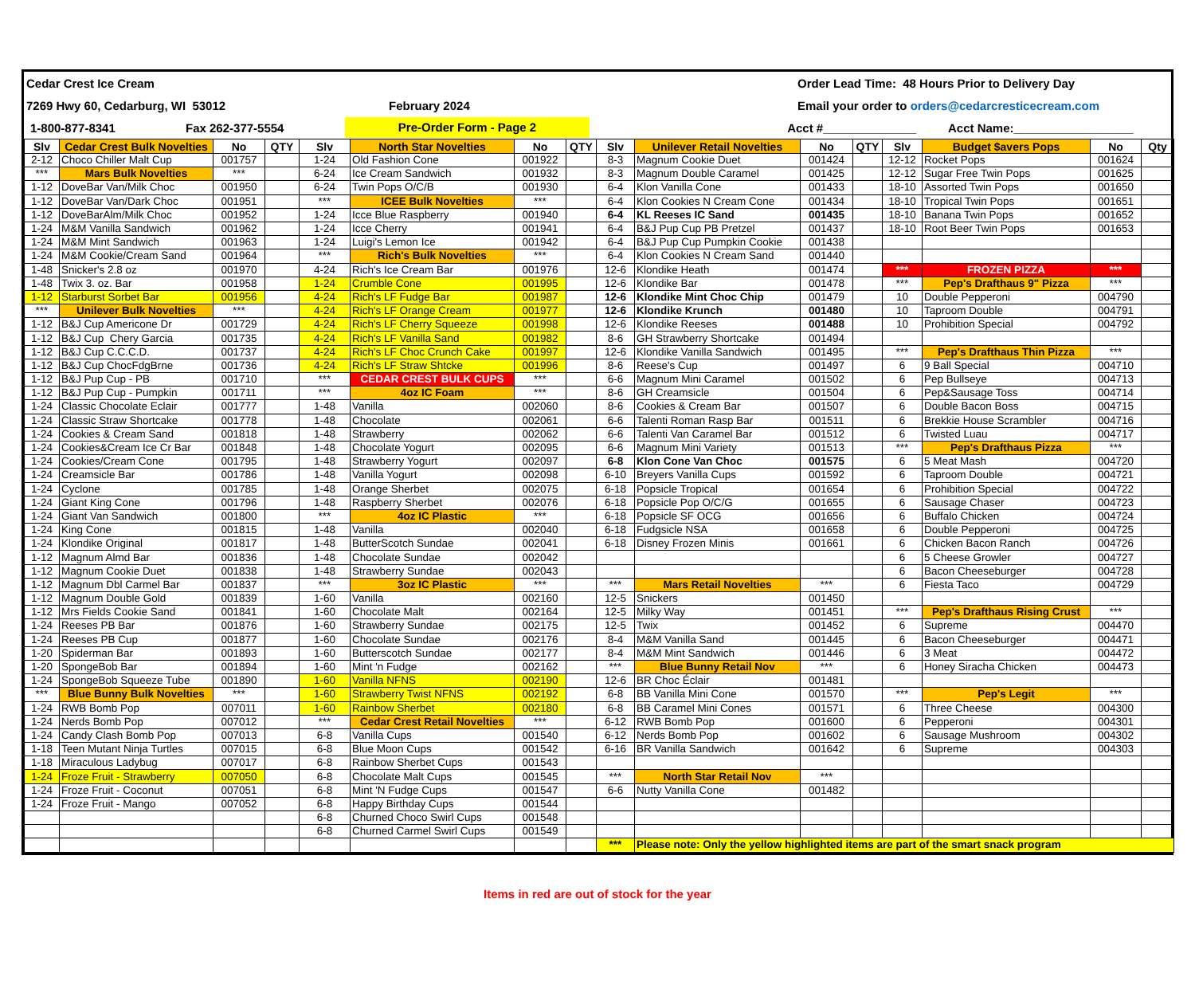Cedar Crest Ice Cream Order Lead Time: 48 Hours Prior to Delivery Day
7269 Hwy 60, Cedarburg, WI 53012 February 2024 Email your order to orders@cedarcresticecream.com
1-800-877-8341 Fax 262-377-5554 Pre-Order Form - Page 2 Acct #______________ Acct Name:__________________
| Slv | Cedar Crest Bulk Novelties | No | QTY | Slv | North Star Novelties | No | QTY | Slv | Unilever Retail Novelties | No | QTY | Slv | Budget $avers Pops | No | Qty |
| --- | --- | --- | --- | --- | --- | --- | --- | --- | --- | --- | --- | --- | --- | --- | --- |
| 2-12 | Choco Chiller Malt Cup | 001757 | | 1-24 | Old Fashion Cone | 001922 | | 8-3 | Magnum Cookie Duet | 001424 | | 12-12 | Rocket Pops | 001624 | |
| *** | Mars Bulk Novelties | *** | | 6-24 | Ice Cream Sandwich | 001932 | | 8-3 | Magnum Double Caramel | 001425 | | 12-12 | Sugar Free Twin Pops | 001625 | |
| 1-12 | DoveBar Van/Milk Choc | 001950 | | 6-24 | Twin Pops O/C/B | 001930 | | 6-4 | Klon Vanilla Cone | 001433 | | 18-10 | Assorted Twin Pops | 001650 | |
| 1-12 | DoveBar Van/Dark Choc | 001951 | | *** | ICEE Bulk Novelties | *** | | 6-4 | Klon Cookies N Cream Cone | 001434 | | 18-10 | Tropical Twin Pops | 001651 | |
| 1-12 | DoveBarAlm/Milk Choc | 001952 | | 1-24 | Icce Blue Raspberry | 001940 | | 6-4 | KL Reeses IC Sand | 001435 | | 18-10 | Banana Twin Pops | 001652 | |
| 1-24 | M&M Vanilla Sandwich | 001962 | | 1-24 | Icce Cherry | 001941 | | 6-4 | B&J Pup Cup PB Pretzel | 001437 | | 18-10 | Root Beer Twin Pops | 001653 | |
| 1-24 | M&M Mint Sandwich | 001963 | | 1-24 | Luigi's Lemon Ice | 001942 | | 6-4 | B&J Pup Cup Pumpkin Cookie | 001438 | | | | | |
| 1-24 | M&M Cookie/Cream Sand | 001964 | | *** | Rich's Bulk Novelties | *** | | 6-4 | Klon Cookies N Cream Sand | 001440 | | | | | |
| 1-48 | Snicker's 2.8 oz | 001970 | | 4-24 | Rich's Ice Cream Bar | 001976 | | 12-6 | Klondike Heath | 001474 | | *** | FROZEN PIZZA | *** | |
| 1-48 | Twix 3. oz. Bar | 001958 | | 1-24 | Crumble Cone | 001995 | | 12-6 | Klondike Bar | 001478 | | *** | Pep's Drafthaus 9" Pizza | *** | |
| 1-12 | Starburst Sorbet Bar | 001956 | | 4-24 | Rich's LF Fudge Bar | 001987 | | 12-6 | Klondike Mint Choc Chip | 001479 | | 10 | Double Pepperoni | 004790 | |
| *** | Unilever Bulk Novelties | *** | | 4-24 | Rich's LF Orange Cream | 001977 | | 12-6 | Klondike Krunch | 001480 | | 10 | Taproom Double | 004791 | |
| 1-12 | B&J Cup Americone Dr | 001729 | | 4-24 | Rich's LF Cherry Squeeze | 001998 | | 12-6 | Klondike Reeses | 001488 | | 10 | Prohibition Special | 004792 | |
| 1-12 | B&J Cup Chery Garcia | 001735 | | 4-24 | Rich's LF Vanilla Sand | 001982 | | 8-6 | GH Strawberry Shortcake | 001494 | | | | | |
| 1-12 | B&J Cup C.C.C.D. | 001737 | | 4-24 | Rich's LF Choc Crunch Cake | 001997 | | 12-6 | Klondike Vanilla Sandwich | 001495 | | *** | Pep's Drafthaus Thin Pizza | *** | |
| 1-12 | B&J Cup ChocFdgBrne | 001736 | | 4-24 | Rich's LF Straw Shtcke | 001996 | | 8-6 | Reese's Cup | 001497 | | 6 | 9 Ball Special | 004710 | |
| 1-12 | B&J Pup Cup - PB | 001710 | | *** | CEDAR CREST BULK CUPS | *** | | 6-6 | Magnum Mini Caramel | 001502 | | 6 | Pep Bullseye | 004713 | |
| 1-12 | B&J Pup Cup - Pumpkin | 001711 | | *** | 4oz IC Foam | *** | | 8-6 | GH Creamsicle | 001504 | | 6 | Pep&Sausage Toss | 004714 | |
| 1-24 | Classic Chocolate Eclair | 001777 | | 1-48 | Vanilla | 002060 | | 8-6 | Cookies & Cream Bar | 001507 | | 6 | Double Bacon Boss | 004715 | |
| 1-24 | Classic Straw Shortcake | 001778 | | 1-48 | Chocolate | 002061 | | 6-6 | Talenti Roman Rasp Bar | 001511 | | 6 | Brekkie House Scrambler | 004716 | |
| 1-24 | Cookies & Cream Sand | 001818 | | 1-48 | Strawberry | 002062 | | 6-6 | Talenti Van Caramel Bar | 001512 | | 6 | Twisted Luau | 004717 | |
| 1-24 | Cookies&Cream Ice Cr Bar | 001848 | | 1-48 | Chocolate Yogurt | 002095 | | 6-6 | Magnum Mini Variety | 001513 | | *** | Pep's Drafthaus Pizza | *** | |
| 1-24 | Cookies/Cream Cone | 001795 | | 1-48 | Strawberry Yogurt | 002097 | | 6-8 | Klon Cone Van Choc | 001575 | | 6 | 5 Meat Mash | 004720 | |
| 1-24 | Creamsicle Bar | 001786 | | 1-48 | Vanilla Yogurt | 002098 | | 6-10 | Breyers Vanilla Cups | 001592 | | 6 | Taproom Double | 004721 | |
| 1-24 | Cyclone | 001785 | | 1-48 | Orange Sherbet | 002075 | | 6-18 | Popsicle Tropical | 001654 | | 6 | Prohibition Special | 004722 | |
| 1-24 | Giant King Cone | 001796 | | 1-48 | Raspberry Sherbet | 002076 | | 6-18 | Popsicle Pop O/C/G | 001655 | | 6 | Sausage Chaser | 004723 | |
| 1-24 | Giant Van Sandwich | 001800 | | *** | 4oz IC Plastic | *** | | 6-18 | Popsicle SF OCG | 001656 | | 6 | Buffalo Chicken | 004724 | |
| 1-24 | King Cone | 001815 | | 1-48 | Vanilla | 002040 | | 6-18 | Fudgsicle NSA | 001658 | | 6 | Double Pepperoni | 004725 | |
| 1-24 | Klondike Original | 001817 | | 1-48 | ButterScotch Sundae | 002041 | | 6-18 | Disney Frozen Minis | 001661 | | 6 | Chicken Bacon Ranch | 004726 | |
| 1-12 | Magnum Almd Bar | 001836 | | 1-48 | Chocolate Sundae | 002042 | | | | | | 6 | 5 Cheese Growler | 004727 | |
| 1-12 | Magnum Cookie Duet | 001838 | | 1-48 | Strawberry Sundae | 002043 | | | | | | 6 | Bacon Cheeseburger | 004728 | |
| 1-12 | Magnum Dbl Carmel Bar | 001837 | | *** | 3oz IC Plastic | *** | | *** | Mars Retail Novelties | *** | | 6 | Fiesta Taco | 004729 | |
| 1-12 | Magnum Double Gold | 001839 | | 1-60 | Vanilla | 002160 | | 12-5 | Snickers | 001450 | | | | | |
| 1-12 | Mrs Fields Cookie Sand | 001841 | | 1-60 | Chocolate Malt | 002164 | | 12-5 | Milky Way | 001451 | | *** | Pep's Drafthaus Rising Crust | *** | |
| 1-24 | Reeses PB Bar | 001876 | | 1-60 | Strawberry Sundae | 002175 | | 12-5 | Twix | 001452 | | 6 | Supreme | 004470 | |
| 1-24 | Reeses PB Cup | 001877 | | 1-60 | Chocolate Sundae | 002176 | | 8-4 | M&M Vanilla Sand | 001445 | | 6 | Bacon Cheeseburger | 004471 | |
| 1-20 | Spiderman Bar | 001893 | | 1-60 | Butterscotch Sundae | 002177 | | 8-4 | M&M Mint Sandwich | 001446 | | 6 | 3 Meat | 004472 | |
| 1-20 | SpongeBob Bar | 001894 | | 1-60 | Mint 'n Fudge | 002162 | | *** | Blue Bunny Retail Nov | *** | | 6 | Honey Siracha Chicken | 004473 | |
| 1-24 | SpongeBob Squeeze Tube | 001890 | | 1-60 | Vanilla NFNS | 002190 | | 12-6 | BR Choc Éclair | 001481 | | | | | |
| *** | Blue Bunny Bulk Novelties | *** | | 1-60 | Strawberry Twist NFNS | 002192 | | 6-8 | BB Vanilla Mini Cone | 001570 | | *** | Pep's Legit | *** | |
| 1-24 | RWB Bomb Pop | 007011 | | 1-60 | Rainbow Sherbet | 002180 | | 6-8 | BB Caramel Mini Cones | 001571 | | 6 | Three Cheese | 004300 | |
| 1-24 | Nerds Bomb Pop | 007012 | | *** | Cedar Crest Retail Novelties | *** | | 6-12 | RWB Bomb Pop | 001600 | | 6 | Pepperoni | 004301 | |
| 1-24 | Candy Clash Bomb Pop | 007013 | | 6-8 | Vanilla Cups | 001540 | | 6-12 | Nerds Bomb Pop | 001602 | | 6 | Sausage Mushroom | 004302 | |
| 1-18 | Teen Mutant Ninja Turtles | 007015 | | 6-8 | Blue Moon Cups | 001542 | | 6-16 | BR Vanilla Sandwich | 001642 | | 6 | Supreme | 004303 | |
| 1-18 | Miraculous Ladybug | 007017 | | 6-8 | Rainbow Sherbet Cups | 001543 | | | | | | | | | |
| 1-24 | Froze Fruit - Strawberry | 007050 | | 6-8 | Chocolate Malt Cups | 001545 | | *** | North Star Retail Nov | *** | | | | | |
| 1-24 | Froze Fruit - Coconut | 007051 | | 6-8 | Mint 'N Fudge Cups | 001547 | | 6-6 | Nutty Vanilla Cone | 001482 | | | | | |
| 1-24 | Froze Fruit - Mango | 007052 | | 6-8 | Happy Birthday Cups | 001544 | | | | | | | | | |
| | | | | 6-8 | Churned Choco Swirl Cups | 001548 | | | | | | | | | |
| | | | | 6-8 | Churned Carmel Swirl Cups | 001549 | | | | | | | | | |
| | | | | | | | | *** | Please note: Only the yellow highlighted items are part of the smart snack program | | | | | | |
Items in red are out of stock for the year